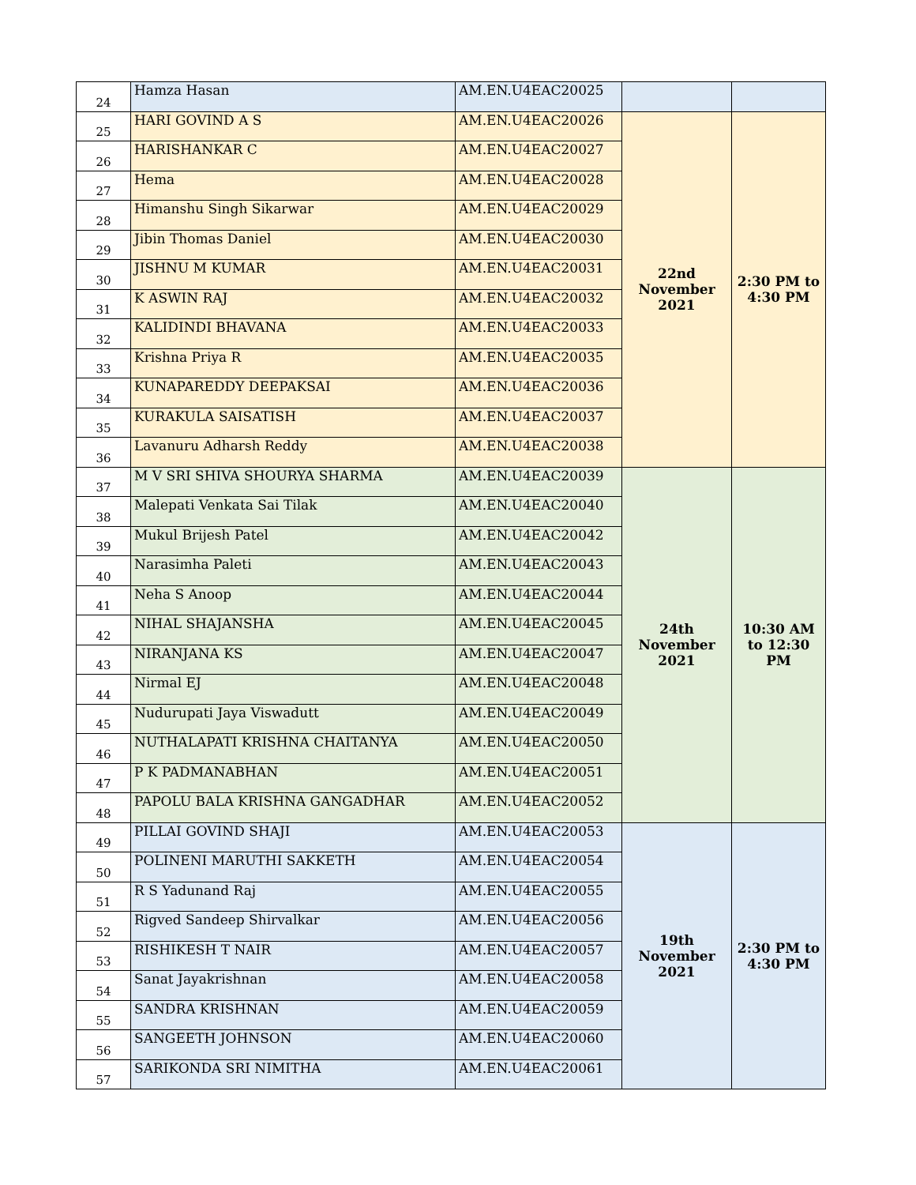| 24 | Hamza Hasan | AM.EN.U4EAC20025 | | |
| 25 | HARI GOVIND A S | AM.EN.U4EAC20026 | 22nd November 2021 | 2:30 PM to 4:30 PM |
| 26 | HARISHANKAR C | AM.EN.U4EAC20027 | | |
| 27 | Hema | AM.EN.U4EAC20028 | | |
| 28 | Himanshu Singh Sikarwar | AM.EN.U4EAC20029 | | |
| 29 | Jibin Thomas Daniel | AM.EN.U4EAC20030 | | |
| 30 | JISHNU M KUMAR | AM.EN.U4EAC20031 | | |
| 31 | K ASWIN RAJ | AM.EN.U4EAC20032 | | |
| 32 | KALIDINDI BHAVANA | AM.EN.U4EAC20033 | | |
| 33 | Krishna Priya R | AM.EN.U4EAC20035 | | |
| 34 | KUNAPAREDDY DEEPAKSAI | AM.EN.U4EAC20036 | | |
| 35 | KURAKULA SAISATISH | AM.EN.U4EAC20037 | | |
| 36 | Lavanuru Adharsh Reddy | AM.EN.U4EAC20038 | | |
| 37 | M V SRI SHIVA SHOURYA SHARMA | AM.EN.U4EAC20039 | 24th November 2021 | 10:30 AM to 12:30 PM |
| 38 | Malepati Venkata Sai Tilak | AM.EN.U4EAC20040 | | |
| 39 | Mukul Brijesh Patel | AM.EN.U4EAC20042 | | |
| 40 | Narasimha Paleti | AM.EN.U4EAC20043 | | |
| 41 | Neha S Anoop | AM.EN.U4EAC20044 | | |
| 42 | NIHAL SHAJANSHA | AM.EN.U4EAC20045 | | |
| 43 | NIRANJANA KS | AM.EN.U4EAC20047 | | |
| 44 | Nirmal EJ | AM.EN.U4EAC20048 | | |
| 45 | Nudurupati Jaya Viswadutt | AM.EN.U4EAC20049 | | |
| 46 | NUTHALAPATI KRISHNA CHAITANYA | AM.EN.U4EAC20050 | | |
| 47 | P K PADMANABHAN | AM.EN.U4EAC20051 | | |
| 48 | PAPOLU BALA KRISHNA GANGADHAR | AM.EN.U4EAC20052 | | |
| 49 | PILLAI GOVIND SHAJI | AM.EN.U4EAC20053 | 19th November 2021 | 2:30 PM to 4:30 PM |
| 50 | POLINENI MARUTHI SAKKETH | AM.EN.U4EAC20054 | | |
| 51 | R S Yadunand Raj | AM.EN.U4EAC20055 | | |
| 52 | Rigved Sandeep Shirvalkar | AM.EN.U4EAC20056 | | |
| 53 | RISHIKESH T NAIR | AM.EN.U4EAC20057 | | |
| 54 | Sanat Jayakrishnan | AM.EN.U4EAC20058 | | |
| 55 | SANDRA KRISHNAN | AM.EN.U4EAC20059 | | |
| 56 | SANGEETH JOHNSON | AM.EN.U4EAC20060 | | |
| 57 | SARIKONDA SRI NIMITHA | AM.EN.U4EAC20061 | | |